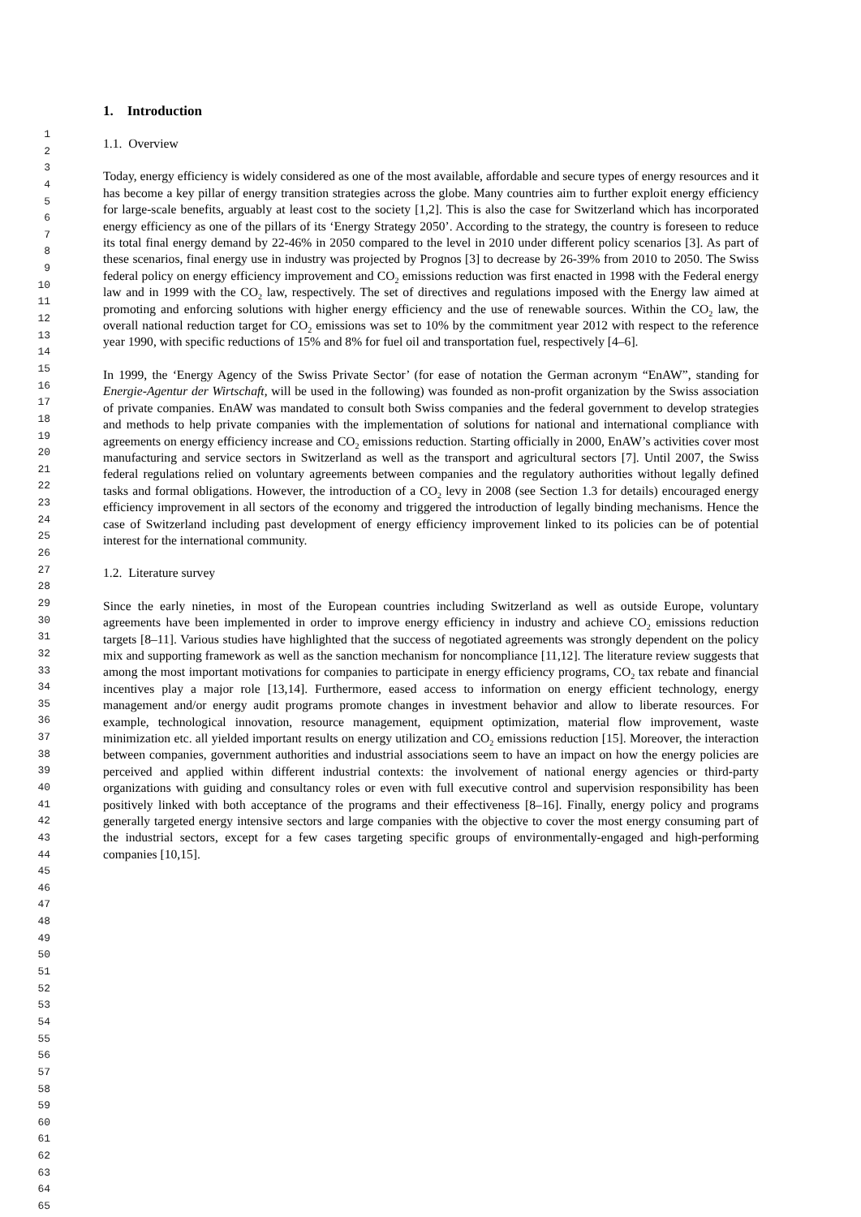1. Introduction
1
2
3
4
5
6
7
8
9
10
11
12
13
14
15
16
17
18
19
20
21
22
23
24
25
26
27
28
29
30
31
32
33
34
35
36
37
38
39
40
41
42
43
44
45
46
47
48
49
50
51
52
53
54
55
56
57
58
59
60
61
62
63
64
65
1.1. Overview
Today, energy efficiency is widely considered as one of the most available, affordable and secure types of energy resources and it has become a key pillar of energy transition strategies across the globe. Many countries aim to further exploit energy efficiency for large-scale benefits, arguably at least cost to the society [1,2]. This is also the case for Switzerland which has incorporated energy efficiency as one of the pillars of its ‘Energy Strategy 2050’. According to the strategy, the country is foreseen to reduce its total final energy demand by 22-46% in 2050 compared to the level in 2010 under different policy scenarios [3]. As part of these scenarios, final energy use in industry was projected by Prognos [3] to decrease by 26-39% from 2010 to 2050. The Swiss federal policy on energy efficiency improvement and CO<sub>2</sub> emissions reduction was first enacted in 1998 with the Federal energy law and in 1999 with the CO<sub>2</sub> law, respectively. The set of directives and regulations imposed with the Energy law aimed at promoting and enforcing solutions with higher energy efficiency and the use of renewable sources. Within the CO<sub>2</sub> law, the overall national reduction target for CO<sub>2</sub> emissions was set to 10% by the commitment year 2012 with respect to the reference year 1990, with specific reductions of 15% and 8% for fuel oil and transportation fuel, respectively [4–6].
In 1999, the ‘Energy Agency of the Swiss Private Sector’ (for ease of notation the German acronym “EnAW”, standing for Energie-Agentur der Wirtschaft, will be used in the following) was founded as non-profit organization by the Swiss association of private companies. EnAW was mandated to consult both Swiss companies and the federal government to develop strategies and methods to help private companies with the implementation of solutions for national and international compliance with agreements on energy efficiency increase and CO<sub>2</sub> emissions reduction. Starting officially in 2000, EnAW’s activities cover most manufacturing and service sectors in Switzerland as well as the transport and agricultural sectors [7]. Until 2007, the Swiss federal regulations relied on voluntary agreements between companies and the regulatory authorities without legally defined tasks and formal obligations. However, the introduction of a CO<sub>2</sub> levy in 2008 (see Section 1.3 for details) encouraged energy efficiency improvement in all sectors of the economy and triggered the introduction of legally binding mechanisms. Hence the case of Switzerland including past development of energy efficiency improvement linked to its policies can be of potential interest for the international community.
1.2. Literature survey
Since the early nineties, in most of the European countries including Switzerland as well as outside Europe, voluntary agreements have been implemented in order to improve energy efficiency in industry and achieve CO<sub>2</sub> emissions reduction targets [8–11]. Various studies have highlighted that the success of negotiated agreements was strongly dependent on the policy mix and supporting framework as well as the sanction mechanism for noncompliance [11,12]. The literature review suggests that among the most important motivations for companies to participate in energy efficiency programs, CO<sub>2</sub> tax rebate and financial incentives play a major role [13,14]. Furthermore, eased access to information on energy efficient technology, energy management and/or energy audit programs promote changes in investment behavior and allow to liberate resources. For example, technological innovation, resource management, equipment optimization, material flow improvement, waste minimization etc. all yielded important results on energy utilization and CO<sub>2</sub> emissions reduction [15]. Moreover, the interaction between companies, government authorities and industrial associations seem to have an impact on how the energy policies are perceived and applied within different industrial contexts: the involvement of national energy agencies or third-party organizations with guiding and consultancy roles or even with full executive control and supervision responsibility has been positively linked with both acceptance of the programs and their effectiveness [8–16]. Finally, energy policy and programs generally targeted energy intensive sectors and large companies with the objective to cover the most energy consuming part of the industrial sectors, except for a few cases targeting specific groups of environmentally-engaged and high-performing companies [10,15].